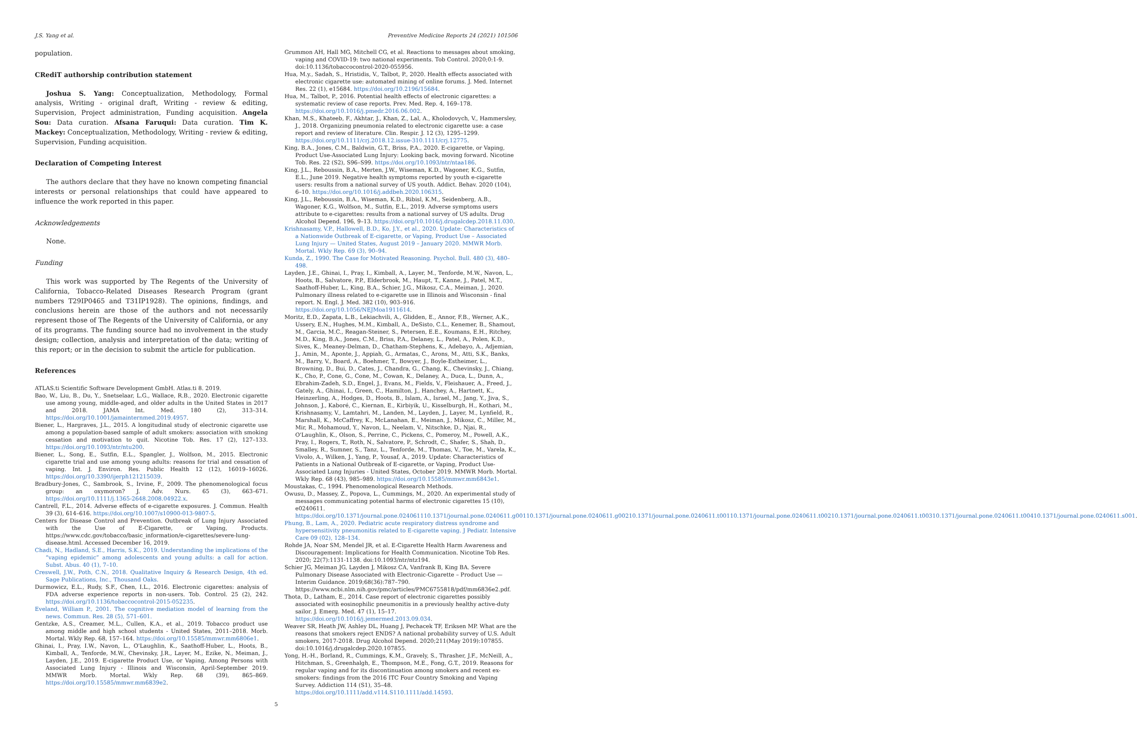J.S. Yang et al. Preventive Medicine Reports 24 (2021) 101506
population.
CRediT authorship contribution statement
Joshua S. Yang: Conceptualization, Methodology, Formal analysis, Writing - original draft, Writing - review & editing, Supervision, Project administration, Funding acquisition. Angela Sou: Data curation. Afsana Faruqui: Data curation. Tim K. Mackey: Conceptualization, Methodology, Writing - review & editing, Supervision, Funding acquisition.
Declaration of Competing Interest
The authors declare that they have no known competing financial interests or personal relationships that could have appeared to influence the work reported in this paper.
Acknowledgements
None.
Funding
This work was supported by The Regents of the University of California, Tobacco-Related Diseases Research Program (grant numbers T29IP0465 and T31IP1928). The opinions, findings, and conclusions herein are those of the authors and not necessarily represent those of The Regents of the University of California, or any of its programs. The funding source had no involvement in the study design; collection, analysis and interpretation of the data; writing of this report; or in the decision to submit the article for publication.
References
ATLAS.ti Scientific Software Development GmbH. Atlas.ti 8. 2019.
Bao, W., Liu, B., Du, Y., Snetselaar, L.G., Wallace, R.B., 2020. Electronic cigarette use among young, middle-aged, and older adults in the United States in 2017 and 2018. JAMA Int. Med. 180 (2), 313–314. https://doi.org/10.1001/jamainternmed.2019.4957.
Biener, L., Hargraves, J.L., 2015. A longitudinal study of electronic cigarette use among a population-based sample of adult smokers: association with smoking cessation and motivation to quit. Nicotine Tob. Res. 17 (2), 127–133. https://doi.org/10.1093/ntr/ntu200.
Biener, L., Song, E., Sutfin, E.L., Spangler, J., Wolfson, M., 2015. Electronic cigarette trial and use among young adults: reasons for trial and cessation of vaping. Int. J. Environ. Res. Public Health 12 (12), 16019–16026. https://doi.org/10.3390/ijerph121215039.
Bradbury-Jones, C., Sambrook, S., Irvine, F., 2009. The phenomenological focus group: an oxymoron? J. Adv. Nurs. 65 (3), 663–671. https://doi.org/10.1111/j.1365-2648.2008.04922.x.
Cantrell, F.L., 2014. Adverse effects of e-cigarette exposures. J. Commun. Health 39 (3), 614–616. https://doi.org/10.1007/s10900-013-9807-5.
Centers for Disease Control and Prevention. Outbreak of Lung Injury Associated with the Use of E-Cigarette, or Vaping, Products. https://www.cdc.gov/tobacco/basic_information/e-cigarettes/severe-lung-disease.html. Accessed December 16, 2019.
Chadi, N., Hadland, S.E., Harris, S.K., 2019. Understanding the implications of the “vaping epidemic” among adolescents and young adults: a call for action. Subst. Abus. 40 (1), 7–10.
Creswell, J.W., Poth, C.N., 2018. Qualitative Inquiry & Research Design, 4th ed. Sage Publications, Inc., Thousand Oaks.
Durmowicz, E.L., Rudy, S.F., Chen, I.L., 2016. Electronic cigarettes: analysis of FDA adverse experience reports in non-users. Tob. Control. 25 (2), 242. https://doi.org/10.1136/tobaccocontrol-2015-052235.
Eveland, William P., 2001. The cognitive mediation model of learning from the news. Commun. Res. 28 (5), 571–601.
Gentzke, A.S., Creamer, M.L., Cullen, K.A., et al., 2019. Tobacco product use among middle and high school students - United States, 2011–2018. Morb. Mortal. Wkly Rep. 68, 157–164. https://doi.org/10.15585/mmwr.mm6806e1.
Ghinai, I., Pray, I.W., Navon, L., O'Laughlin, K., Saathoff-Huber, L., Hoots, B., Kimball, A., Tenforde, M.W., Chevinsky, J.R., Layer, M., Ezike, N., Meiman, J., Layden, J.E., 2019. E-cigarette Product Use, or Vaping, Among Persons with Associated Lung Injury - Illinois and Wisconsin, April-September 2019. MMWR Morb. Mortal. Wkly Rep. 68 (39), 865–869. https://doi.org/10.15585/mmwr.mm6839e2.
Grummon AH, Hall MG, Mitchell CG, et al. Reactions to messages about smoking, vaping and COVID-19: two national experiments. Tob Control. 2020;0:1-9. doi:10.1136/tobaccocontrol-2020-055956.
Hua, M.y., Sadah, S., Hristidis, V., Talbot, P., 2020. Health effects associated with electronic cigarette use: automated mining of online forums. J. Med. Internet Res. 22 (1), e15684. https://doi.org/10.2196/15684.
Hua, M., Talbot, P., 2016. Potential health effects of electronic cigarettes: a systematic review of case reports. Prev. Med. Rep. 4, 169–178. https://doi.org/10.1016/j.pmedr.2016.06.002.
Khan, M.S., Khateeb, F., Akhtar, J., Khan, Z., Lal, A., Kholodovych, V., Hammersley, J., 2018. Organizing pneumonia related to electronic cigarette use: a case report and review of literature. Clin. Respir. J. 12 (3), 1295–1299. https://doi.org/10.1111/crj.2018.12.issue-310.1111/crj.12775.
King, B.A., Jones, C.M., Baldwin, G.T., Briss, P.A., 2020. E-cigarette, or Vaping, Product Use-Associated Lung Injury: Looking back, moving forward. Nicotine Tob. Res. 22 (S2), S96–S99. https://doi.org/10.1093/ntr/ntaa186.
King, J.L., Reboussin, B.A., Merten, J.W., Wiseman, K.D., Wagoner, K.G., Sutfin, E.L., June 2019. Negative health symptoms reported by youth e-cigarette users: results from a national survey of US youth. Addict. Behav. 2020 (104), 6–10. https://doi.org/10.1016/j.addbeh.2020.106315.
King, J.L., Reboussin, B.A., Wiseman, K.D., Ribisl, K.M., Seidenberg, A.B., Wagoner, K.G., Wolfson, M., Sutfin, E.L., 2019. Adverse symptoms users attribute to e-cigarettes: results from a national survey of US adults. Drug Alcohol Depend. 196, 9–13. https://doi.org/10.1016/j.drugalcdep.2018.11.030.
Krishnasamy, V.P., Hallowell, B.D., Ko, J.Y., et al., 2020. Update: Characteristics of a Nationwide Outbreak of E-cigarette, or Vaping, Product Use – Associated Lung Injury — United States, August 2019 – January 2020. MMWR Morb. Mortal. Wkly Rep. 69 (3), 90–94.
Kunda, Z., 1990. The Case for Motivated Reasoning. Psychol. Bull. 480 (3), 480–498.
Layden, J.E., Ghinai, I., Pray, I., Kimball, A., Layer, M., Tenforde, M.W., Navon, L., Hoots, B., Salvatore, P.P., Elderbrook, M., Haupt, T., Kanne, J., Patel, M.T., Saathoff-Huber, L., King, B.A., Schier, J.G., Mikosz, C.A., Meiman, J., 2020. Pulmonary illness related to e-cigarette use in Illinois and Wisconsin - final report. N. Engl. J. Med. 382 (10), 903–916. https://doi.org/10.1056/NEJMoa1911614.
Moritz, E.D., Zapata, L.B., Lekiachvili, A., Glidden, E., Annor, F.B., Werner, A.K., Ussery, E.N., Hughes, M.M., Kimball, A., DeSisto, C.L., Kenemer, B., Shamout, M., Garcia, M.C., Reagan-Steiner, S., Petersen, E.E., Koumans, E.H., Ritchey, M.D., King, B.A., Jones, C.M., Briss, P.A., Delaney, L., Patel, A., Polen, K.D., Sives, K., Meaney-Delman, D., Chatham-Stephens, K., Adebayo, A., Adjemian, J., Amin, M., Aponte, J., Appiah, G., Armatas, C., Arons, M., Atti, S.K., Banks, M., Barry, V., Board, A., Boehmer, T., Bowyer, J., Boyle-Estheimer, L., Browning, D., Bui, D., Cates, J., Chandra, G., Chang, K., Chevinsky, J., Chiang, K., Cho, P., Cone, G., Cone, M., Cowan, K., Delaney, A., Duca, L., Dunn, A., Ebrahim-Zadeh, S.D., Engel, J., Evans, M., Fields, V., Fleishauer, A., Freed, J., Gately, A., Ghinai, I., Green, C., Hamilton, J., Hanchey, A., Hartnett, K., Heinzerling, A., Hodges, D., Hoots, B., Islam, A., Israel, M., Jang, Y., Jiva, S., Johnson, J., Kaboré, C., Kiernan, E., Kirbiyik, U., Kisselburgh, H., Kothari, M., Krishnasamy, V., Lamtahri, M., Landen, M., Layden, J., Layer, M., Lynfield, R., Marshall, K., McCaffrey, K., McLanahan, E., Meiman, J., Mikosz, C., Miller, M., Mir, R., Mohamoud, Y., Navon, L., Neelam, V., Nitschke, D., Njai, R., O'Laughlin, K., Olson, S., Perrine, C., Pickens, C., Pomeroy, M., Powell, A.K., Pray, I., Rogers, T., Roth, N., Salvatore, P., Schrodt, C., Shafer, S., Shah, D., Smalley, R., Sumner, S., Tanz, L., Tenforde, M., Thomas, V., Toe, M., Varela, K., Vivolo, A., Wilken, J., Yang, P., Yousaf, A., 2019. Update: Characteristics of Patients in a National Outbreak of E-cigarette, or Vaping, Product Use-Associated Lung Injuries - United States, October 2019. MMWR Morb. Mortal. Wkly Rep. 68 (43), 985–989. https://doi.org/10.15585/mmwr.mm6843e1.
Moustakas, C., 1994. Phenomenological Research Methods.
Owusu, D., Massey, Z., Popova, L., Cummings, M., 2020. An experimental study of messages communicating potential harms of electronic cigarettes 15 (10), e0240611. https://doi.org/10.1371/journal.pone.024061110.1371/journal.pone.0240611.g00110.1371/journal.pone.0240611.g00210.1371/journal.pone.0240611.t00110.1371/journal.pone.0240611.t00210.1371/journal.pone.0240611.t00310.1371/journal.pone.0240611.t00410.1371/journal.pone.0240611.s001.
Phung, B., Lam, A., 2020. Pediatric acute respiratory distress syndrome and hypersensitivity pneumonitis related to E-cigarette vaping. J Pediatr. Intensive Care 09 (02), 128–134.
Rohde JA, Noar SM, Mendel JR, et al. E-Cigarette Health Harm Awareness and Discouragement: Implications for Health Communication. Nicotine Tob Res. 2020; 22(7):1131-1138. doi:10.1093/ntr/ntz194.
Schier JG, Meiman JG, Layden J, Mikosz CA, Vanfrank B, King BA. Severe Pulmonary Disease Associated with Electronic-Cigarette – Product Use — Interim Guidance. 2019;68(36):787–790. https://www.ncbi.nlm.nih.gov/pmc/articles/PMC6755818/pdf/mm6836e2.pdf.
Thota, D., Latham, E., 2014. Case report of electronic cigarettes possibly associated with eosinophilic pneumonitis in a previously healthy active-duty sailor. J. Emerg. Med. 47 (1), 15–17. https://doi.org/10.1016/j.jemermed.2013.09.034.
Weaver SR, Heath JW, Ashley DL, Huang J, Pechacek TF, Eriksen MP. What are the reasons that smokers reject ENDS? A national probability survey of U.S. Adult smokers, 2017-2018. Drug Alcohol Depend. 2020;211(May 2019):107855. doi:10.1016/j.drugalcdep.2020.107855.
Yong, H.-H., Borland, R., Cummings, K.M., Gravely, S., Thrasher, J.F., McNeill, A., Hitchman, S., Greenhalgh, E., Thompson, M.E., Fong, G.T., 2019. Reasons for regular vaping and for its discontinuation among smokers and recent ex-smokers: findings from the 2016 ITC Four Country Smoking and Vaping Survey. Addiction 114 (S1), 35–48. https://doi.org/10.1111/add.v114.S110.1111/add.14593.
5